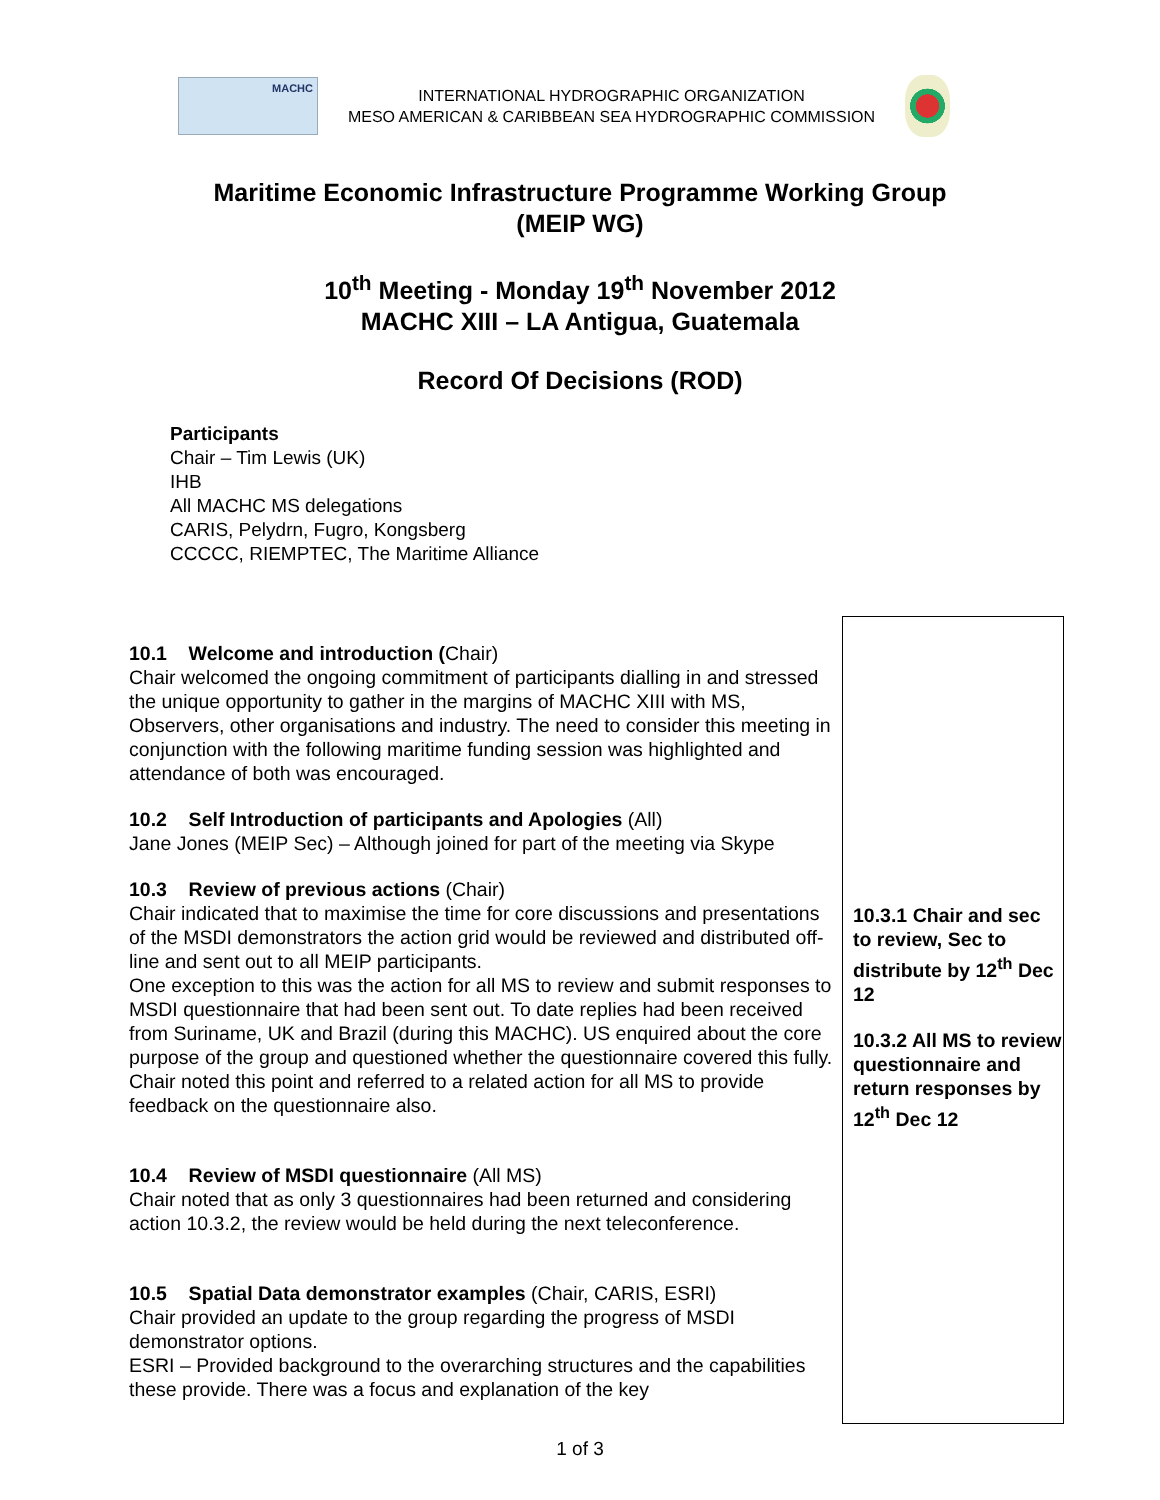MACHC
INTERNATIONAL HYDROGRAPHIC ORGANIZATION
MESO AMERICAN & CARIBBEAN SEA HYDROGRAPHIC COMMISSION
Maritime Economic Infrastructure Programme Working Group
(MEIP WG)
10<sup>th</sup> Meeting - Monday 19<sup>th</sup> November 2012
MACHC XIII – LA Antigua, Guatemala
Record Of Decisions (ROD)
Participants
Chair – Tim Lewis (UK)
IHB
All MACHC MS delegations
CARIS, Pelydrn, Fugro, Kongsberg
CCCCC, RIEMPTEC, The Maritime Alliance
| 10.1 Welcome and introduction ( Chair) Chair welcomed the ongoing commitment of participants dialling in and stressed the unique opportunity to gather in the margins of MACHC XIII with MS, Observers, other organisations and industry. The need to consider this meeting in conjunction with the following maritime funding session was highlighted and attendance of both was encouraged. 10.2 Self Introduction of participants and Apologies (All) Jane Jones (MEIP Sec) – Although joined for part of the meeting via Skype 10.3 Review of previous actions (Chair) Chair indicated that to maximise the time for core discussions and presentations of the MSDI demonstrators the action grid would be reviewed and distributed off-line and sent out to all MEIP participants. One exception to this was the action for all MS to review and submit responses to MSDI questionnaire that had been sent out. To date replies had been received from Suriname, UK and Brazil (during this MACHC). US enquired about the core purpose of the group and questioned whether the questionnaire covered this fully. Chair noted this point and referred to a related action for all MS to provide feedback on the questionnaire also. 10.4 Review of MSDI questionnaire (All MS) Chair noted that as only 3 questionnaires had been returned and considering action 10.3.2, the review would be held during the next teleconference. 10.5 Spatial Data demonstrator examples (Chair, CARIS, ESRI) Chair provided an update to the group regarding the progress of MSDI demonstrator options. ESRI – Provided background to the overarching structures and the capabilities these provide. There was a focus and explanation of the key | 10.3.1 Chair and sec to review, Sec to distribute by 12<sup>th</sup> Dec 12 10.3.2 All MS to review questionnaire and return responses by 12<sup>th</sup> Dec 12 |
1 of 3